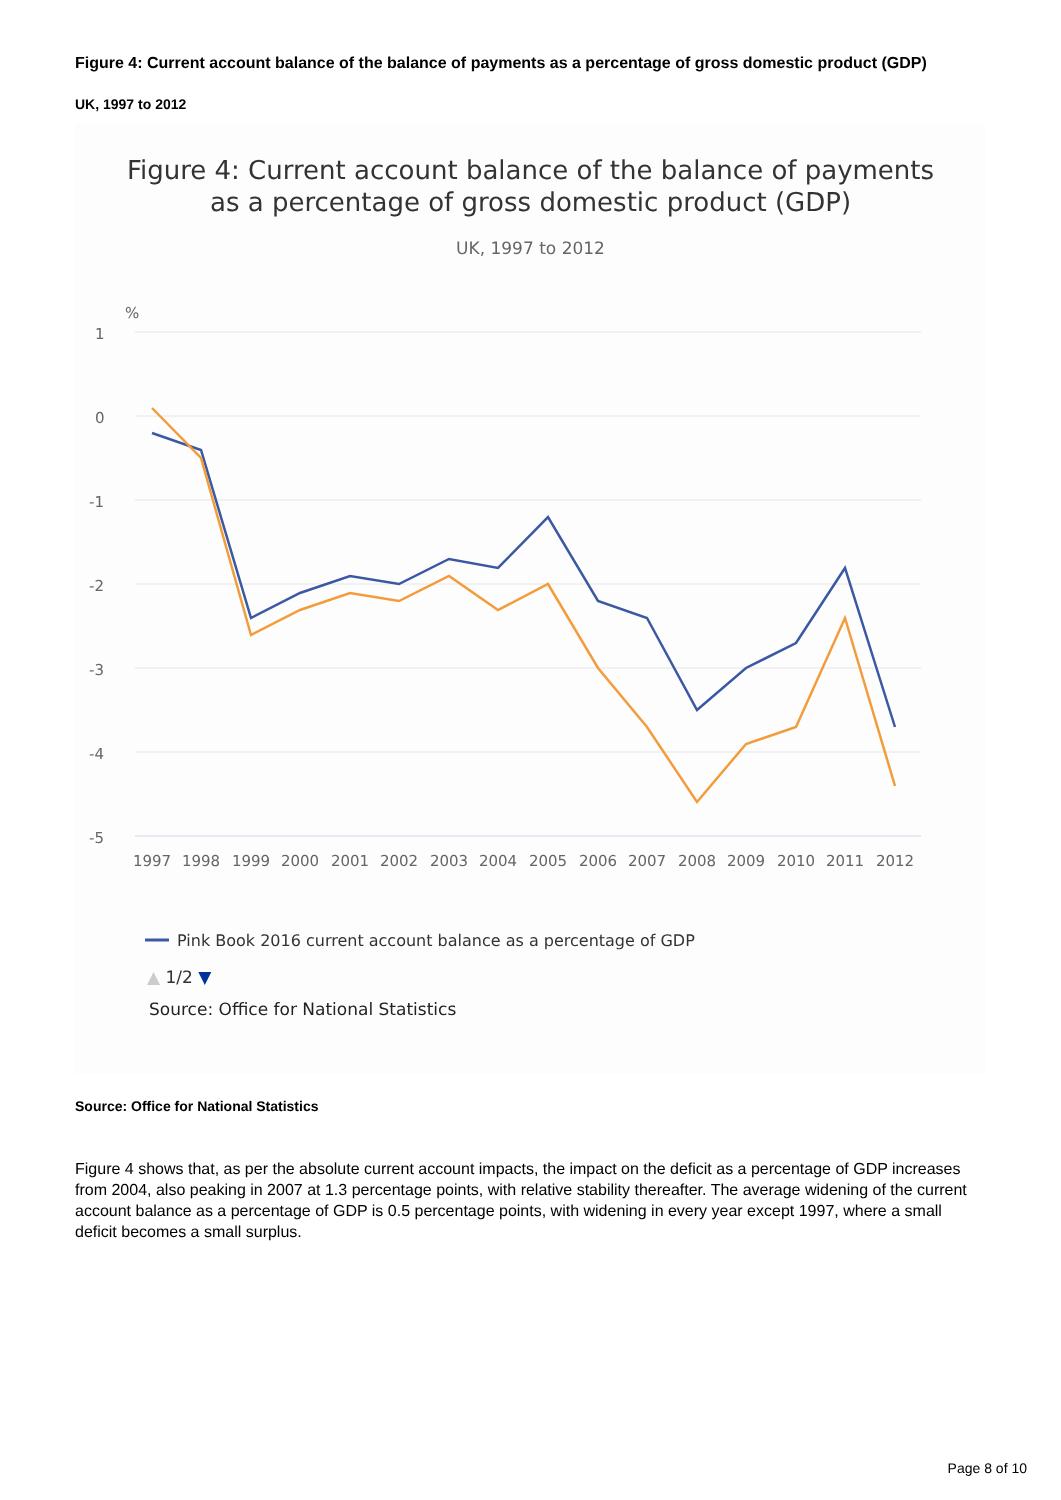Figure 4: Current account balance of the balance of payments as a percentage of gross domestic product (GDP)
UK, 1997 to 2012
Figure 4: Current account balance of the balance of payments
as a percentage of gross domestic product (GDP)
UK, 1997 to 2012
%
1
0
-1
-2
-3
-4
-5
1997
1998
1999
2000
2001
2002
2003
2004
2005
2006
2007
2008
2009
2010
2011
2012
Pink Book 2016 current account balance as a percentage of GDP
▲ 1/2 ▼
Source: Office for National Statistics
Source: Office for National Statistics
Figure 4 shows that, as per the absolute current account impacts, the impact on the deficit as a percentage of GDP increases from 2004, also peaking in 2007 at 1.3 percentage points, with relative stability thereafter. The average widening of the current account balance as a percentage of GDP is 0.5 percentage points, with widening in every year except 1997, where a small deficit becomes a small surplus.
Page 8 of 10